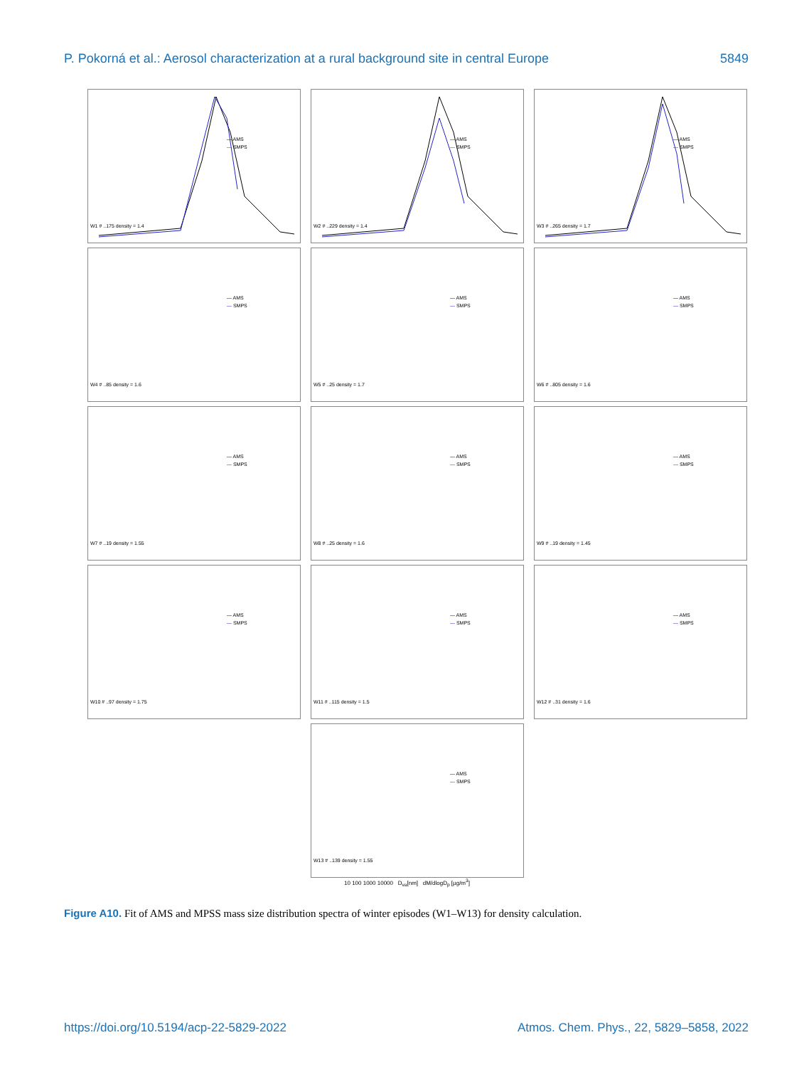P. Pokorná et al.: Aerosol characterization at a rural background site in central Europe 5849
W1 # ..175 density = 1.4
— AMS
— SMPS
W2 # ..229 density = 1.4
— AMS
— SMPS
W3 # ..265 density = 1.7
— AMS
— SMPS
W4 # ..85 density = 1.6
— AMS
— SMPS
W5 # ..25 density = 1.7
— AMS
— SMPS
W6 # ..805 density = 1.6
— AMS
— SMPS
W7 # ..19 density = 1.55
— AMS
— SMPS
W8 # ..25 density = 1.6
— AMS
— SMPS
W9 # ..19 density = 1.45
— AMS
— SMPS
W10 # ..97 density = 1.75
— AMS
— SMPS
W11 # ..115 density = 1.5
— AMS
— SMPS
W12 # ..31 density = 1.6
— AMS
— SMPS
W13 # ..139 density = 1.55
— AMS
— SMPS
10 100 1000 10000 D<sub>va</sub>[nm] dM/dlogD<sub>p</sub> [µg/m<sup>3</sup>]
Figure A10. Fit of AMS and MPSS mass size distribution spectra of winter episodes (W1–W13) for density calculation.
https://doi.org/10.5194/acp-22-5829-2022 Atmos. Chem. Phys., 22, 5829–5858, 2022